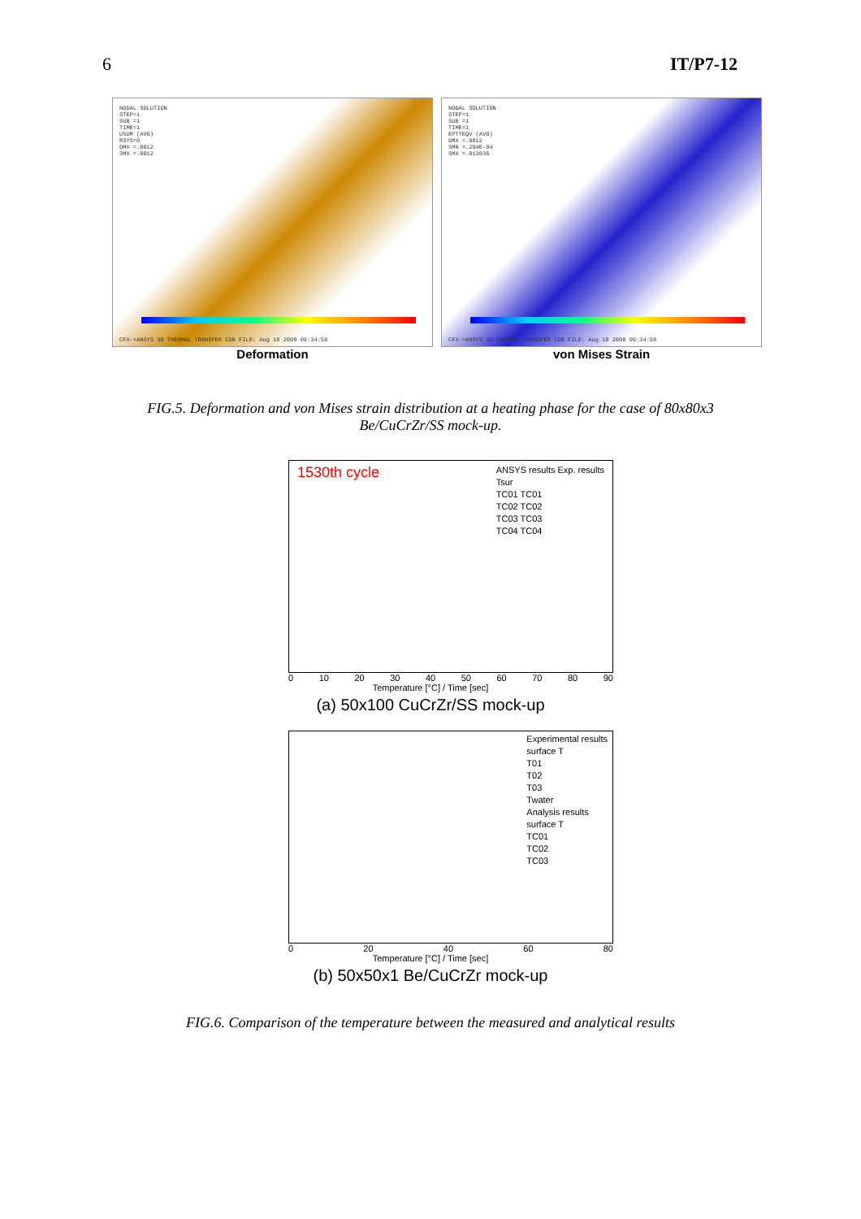6 IT/P7-12
NODAL SOLUTION
STEP=1
SUB =1
TIME=1
USUM (AVG)
RSYS=0
DMX =.0012
SMX =.0012
CFX->ANSYS 3D THERMAL TRANSFER CDB FILE: Aug 18 2008 09:34:58
NODAL SOLUTION
STEP=1
SUB =1
TIME=1
EPTTEQV (AVG)
DMX =.0012
SMN =.294E-04
SMX =.013036
CFX->ANSYS 3D THERMAL TRANSFER CDB FILE: Aug 18 2008 09:34:58
Deformation von Mises Strain
FIG.5. Deformation and von Mises strain distribution at a heating phase for the case of 80x80x3 Be/CuCrZr/SS mock-up.
1530th cycle
ANSYS results Exp. results
Tsur
TC01 TC01
TC02 TC02
TC03 TC03
TC04 TC04
0 10 20 30 40 50 60 70 80 90
Temperature [°C] / Time [sec]
(a) 50x100 CuCrZr/SS mock-up
Experimental results
surface T
T01
T02
T03
Twater
Analysis results
surface T
TC01
TC02
TC03
0 20 40 60 80
Temperature [°C] / Time [sec]
(b) 50x50x1 Be/CuCrZr mock-up
FIG.6. Comparison of the temperature between the measured and analytical results